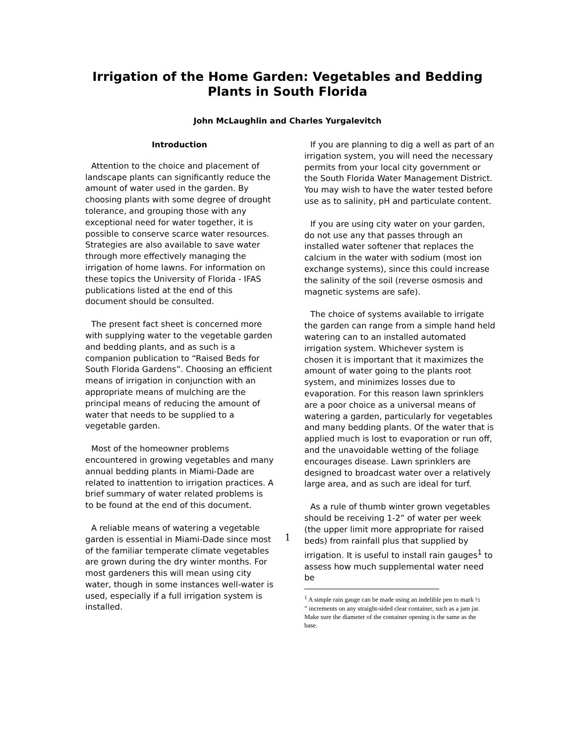Irrigation of the Home Garden: Vegetables and Bedding
Plants in South Florida
John McLaughlin and Charles Yurgalevitch
Introduction
Attention to the choice and placement of landscape plants can significantly reduce the amount of water used in the garden. By choosing plants with some degree of drought tolerance, and grouping those with any exceptional need for water together, it is possible to conserve scarce water resources. Strategies are also available to save water through more effectively managing the irrigation of home lawns. For information on these topics the University of Florida - IFAS publications listed at the end of this document should be consulted.
The present fact sheet is concerned more with supplying water to the vegetable garden and bedding plants, and as such is a companion publication to “Raised Beds for South Florida Gardens”. Choosing an efficient means of irrigation in conjunction with an appropriate means of mulching are the principal means of reducing the amount of water that needs to be supplied to a vegetable garden.
Most of the homeowner problems encountered in growing vegetables and many annual bedding plants in Miami-Dade are related to inattention to irrigation practices. A brief summary of water related problems is to be found at the end of this document.
A reliable means of watering a vegetable garden is essential in Miami-Dade since most of the familiar temperate climate vegetables are grown during the dry winter months. For most gardeners this will mean using city water, though in some instances well-water is used, especially if a full irrigation system is installed.
If you are planning to dig a well as part of an irrigation system, you will need the necessary permits from your local city government or the South Florida Water Management District. You may wish to have the water tested before use as to salinity, pH and particulate content.
If you are using city water on your garden, do not use any that passes through an installed water softener that replaces the calcium in the water with sodium (most ion exchange systems), since this could increase the salinity of the soil (reverse osmosis and magnetic systems are safe).
The choice of systems available to irrigate the garden can range from a simple hand held watering can to an installed automated irrigation system. Whichever system is chosen it is important that it maximizes the amount of water going to the plants root system, and minimizes losses due to evaporation. For this reason lawn sprinklers are a poor choice as a universal means of watering a garden, particularly for vegetables and many bedding plants. Of the water that is applied much is lost to evaporation or run off, and the unavoidable wetting of the foliage encourages disease. Lawn sprinklers are designed to broadcast water over a relatively large area, and as such are ideal for turf.
As a rule of thumb winter grown vegetables should be receiving 1-2” of water per week (the upper limit more appropriate for raised beds) from rainfall plus that supplied by irrigation. It is useful to install rain gauges<sup>1</sup> to assess how much supplemental water need be
<sup>1</sup> A simple rain gauge can be made using an indelible pen to mark ½ ” increments on any straight-sided clear container, such as a jam jar. Make sure the diameter of the container opening is the same as the base.
1